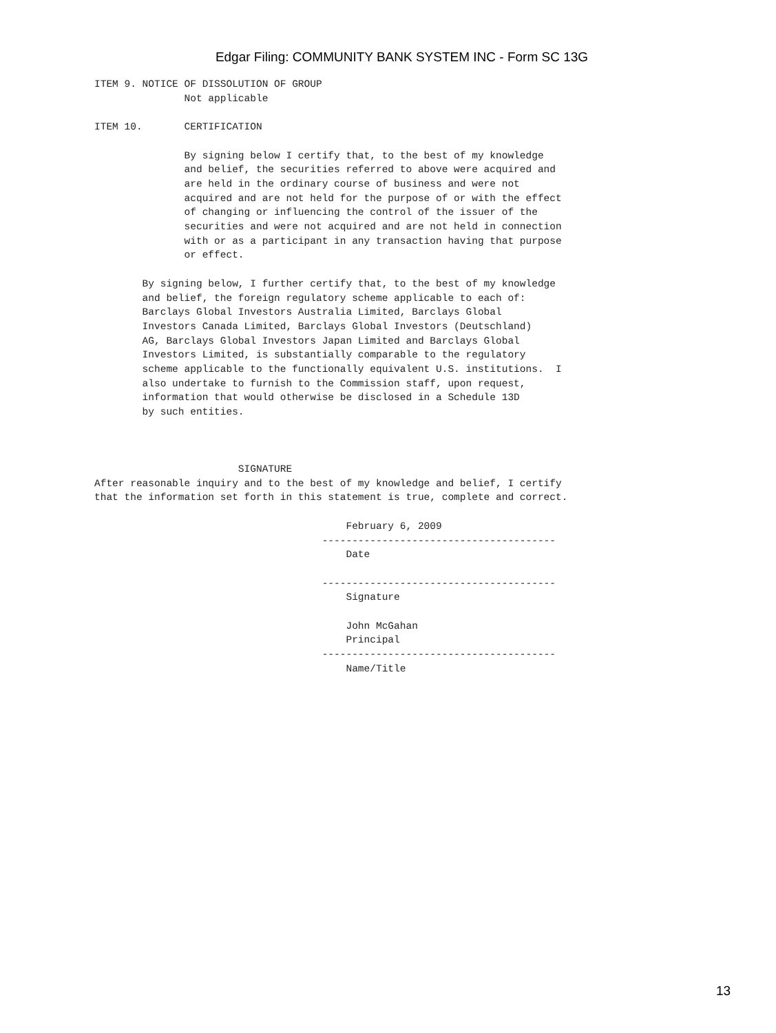Edgar Filing: COMMUNITY BANK SYSTEM INC - Form SC 13G
ITEM 9. NOTICE OF DISSOLUTION OF GROUP
               Not applicable

ITEM 10.       CERTIFICATION

               By signing below I certify that, to the best of my knowledge
               and belief, the securities referred to above were acquired and
               are held in the ordinary course of business and were not
               acquired and are not held for the purpose of or with the effect
               of changing or influencing the control of the issuer of the
               securities and were not acquired and are not held in connection
               with or as a participant in any transaction having that purpose
               or effect.

        By signing below, I further certify that, to the best of my knowledge
        and belief, the foreign regulatory scheme applicable to each of:
        Barclays Global Investors Australia Limited, Barclays Global
        Investors Canada Limited, Barclays Global Investors (Deutschland)
        AG, Barclays Global Investors Japan Limited and Barclays Global
        Investors Limited, is substantially comparable to the regulatory
        scheme applicable to the functionally equivalent U.S. institutions.  I
        also undertake to furnish to the Commission staff, upon request,
        information that would otherwise be disclosed in a Schedule 13D
        by such entities.



                        SIGNATURE
After reasonable inquiry and to the best of my knowledge and belief, I certify
that the information set forth in this statement is true, complete and correct.

                                          February 6, 2009
                                      ---------------------------------------
                                          Date

                                      ---------------------------------------
                                          Signature

                                          John McGahan
                                          Principal
                                      ---------------------------------------
                                          Name/Title
13